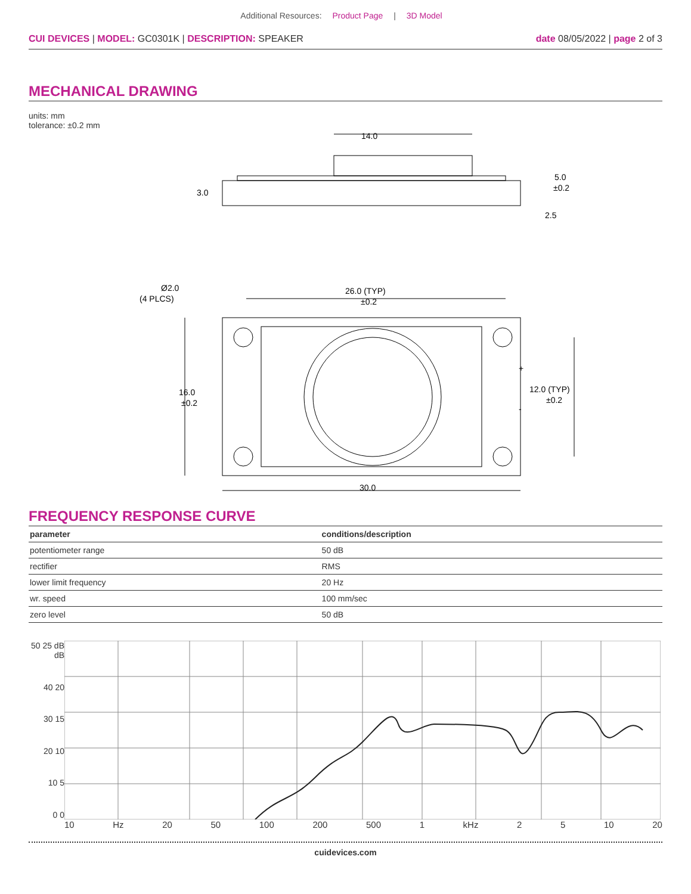Additional Resources: Product Page | 3D Model
CUI DEVICES | MODEL: GC0301K | DESCRIPTION: SPEAKER
date 08/05/2022 | page 2 of 3
MECHANICAL DRAWING
units: mm
tolerance: ±0.2 mm
14.0
3.0
5.0
±0.2
2.5
Ø2.0
(4 PLCS)
26.0 (TYP)
±0.2
16.0
±0.2
12.0 (TYP)
±0.2
30.0
+
-
FREQUENCY RESPONSE CURVE
| parameter | conditions/description |
| --- | --- |
| potentiometer range | 50 dB |
| rectifier | RMS |
| lower limit frequency | 20 Hz |
| wr. speed | 100 mm/sec |
| zero level | 50 dB |
50 25 dB dB
40 20
30 15
20 10
10 5
0 0
10 Hz 20 50 100 200 500 1 kHz 2 5 10 20
cuidevices.com